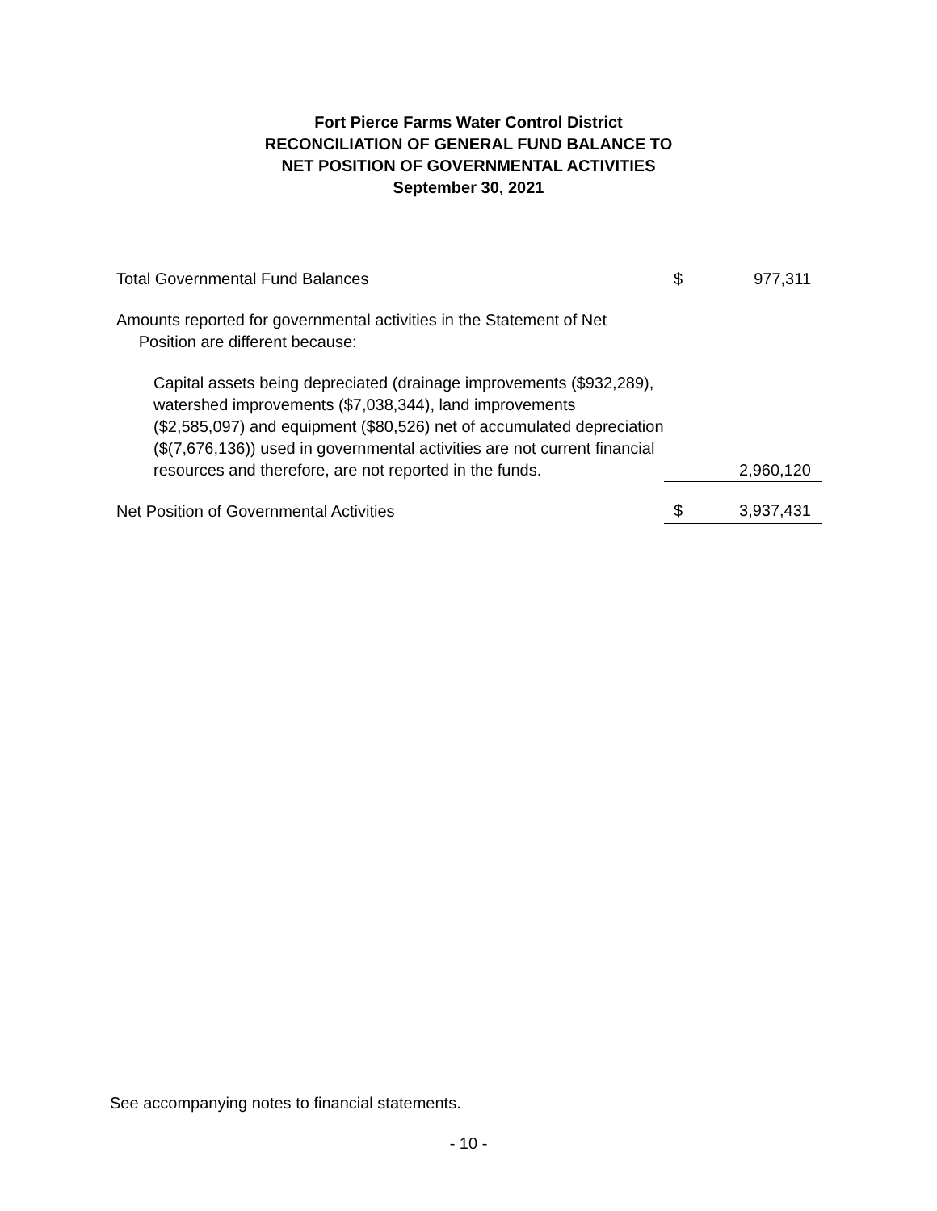Fort Pierce Farms Water Control District
RECONCILIATION OF GENERAL FUND BALANCE TO
NET POSITION OF GOVERNMENTAL ACTIVITIES
September 30, 2021
| Total Governmental Fund Balances | $ | 977,311 |
| Amounts reported for governmental activities in the Statement of Net Position are different because: | | |
| Capital assets being depreciated (drainage improvements ($932,289), watershed improvements ($7,038,344), land improvements ($2,585,097) and equipment ($80,526) net of accumulated depreciation ($(7,676,136)) used in governmental activities are not current financial resources and therefore, are not reported in the funds. | | 2,960,120 |
| Net Position of Governmental Activities | $ | 3,937,431 |
See accompanying notes to financial statements.
- 10 -